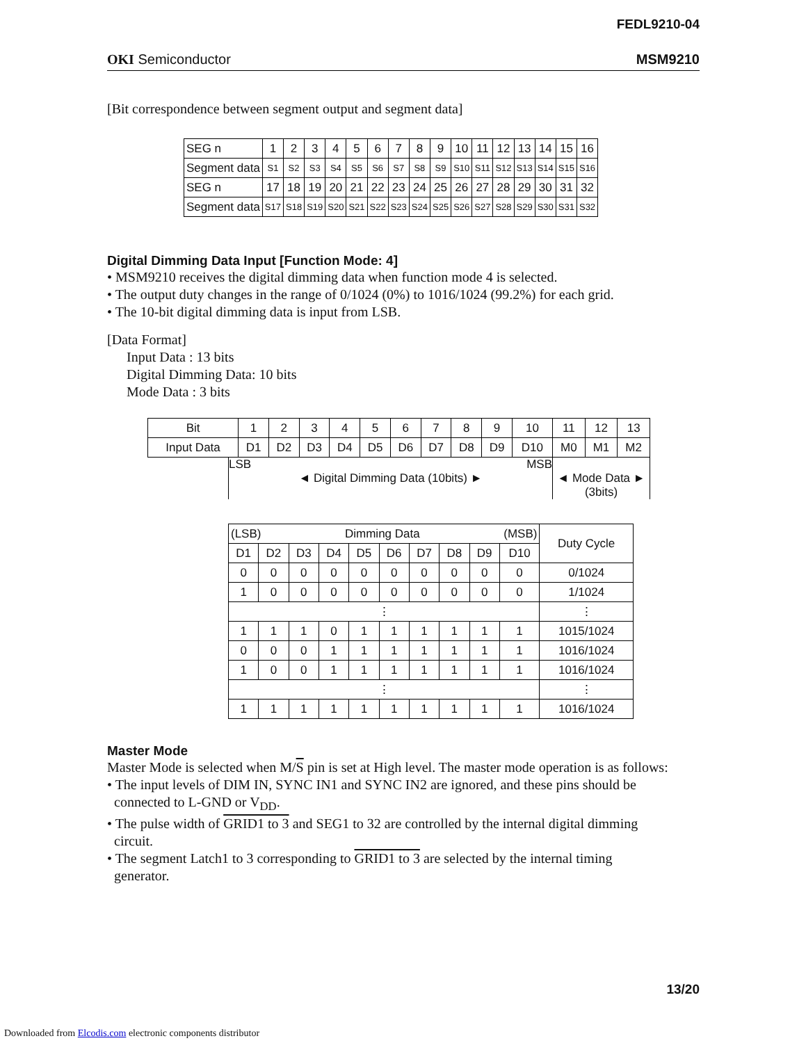FEDL9210-04
OKI Semiconductor MSM9210
[Bit correspondence between segment output and segment data]
| SEG n | 1 | 2 | 3 | 4 | 5 | 6 | 7 | 8 | 9 | 10 | 11 | 12 | 13 | 14 | 15 | 16 |
| Segment data | S1 | S2 | S3 | S4 | S5 | S6 | S7 | S8 | S9 | S10 | S11 | S12 | S13 | S14 | S15 | S16 |
| SEG n | 17 | 18 | 19 | 20 | 21 | 22 | 23 | 24 | 25 | 26 | 27 | 28 | 29 | 30 | 31 | 32 |
| Segment data | S17 | S18 | S19 | S20 | S21 | S22 | S23 | S24 | S25 | S26 | S27 | S28 | S29 | S30 | S31 | S32 |
Digital Dimming Data Input [Function Mode: 4]
• MSM9210 receives the digital dimming data when function mode 4 is selected.
• The output duty changes in the range of 0/1024 (0%) to 1016/1024 (99.2%) for each grid.
• The 10-bit digital dimming data is input from LSB.
[Data Format]
Input Data : 13 bits
Digital Dimming Data: 10 bits
Mode Data : 3 bits
| Bit | 1 | 2 | 3 | 4 | 5 | 6 | 7 | 8 | 9 | 10 | 11 | 12 | 13 |
| Input Data | D1 | D2 | D3 | D4 | D5 | D6 | D7 | D8 | D9 | D10 | M0 | M1 | M2 |
LSB MSB
◄ Digital Dimming Data (10bits) ►
◄ Mode Data ►
(3bits)
| (LSB) (MSB) Dimming Data | | | | | | | | | | Duty Cycle |
| D1 | D2 | D3 | D4 | D5 | D6 | D7 | D8 | D9 | D10 | |
| 0 | 0 | 0 | 0 | 0 | 0 | 0 | 0 | 0 | 0 | 0/1024 |
| 1 | 0 | 0 | 0 | 0 | 0 | 0 | 0 | 0 | 0 | 1/1024 |
| ⋮ | | | | | | | | | | ⋮ |
| 1 | 1 | 1 | 0 | 1 | 1 | 1 | 1 | 1 | 1 | 1015/1024 |
| 0 | 0 | 0 | 1 | 1 | 1 | 1 | 1 | 1 | 1 | 1016/1024 |
| 1 | 0 | 0 | 1 | 1 | 1 | 1 | 1 | 1 | 1 | 1016/1024 |
| ⋮ | | | | | | | | | | ⋮ |
| 1 | 1 | 1 | 1 | 1 | 1 | 1 | 1 | 1 | 1 | 1016/1024 |
Master Mode
Master Mode is selected when M/S pin is set at High level. The master mode operation is as follows:
• The input levels of DIM IN, SYNC IN1 and SYNC IN2 are ignored, and these pins should be
connected to L-GND or V<sub>DD</sub>.
• The pulse width of GRID1 to 3 and SEG1 to 32 are controlled by the internal digital dimming
circuit.
• The segment Latch1 to 3 corresponding to GRID1 to 3 are selected by the internal timing
generator.
13/20
Downloaded from Elcodis.com electronic components distributor